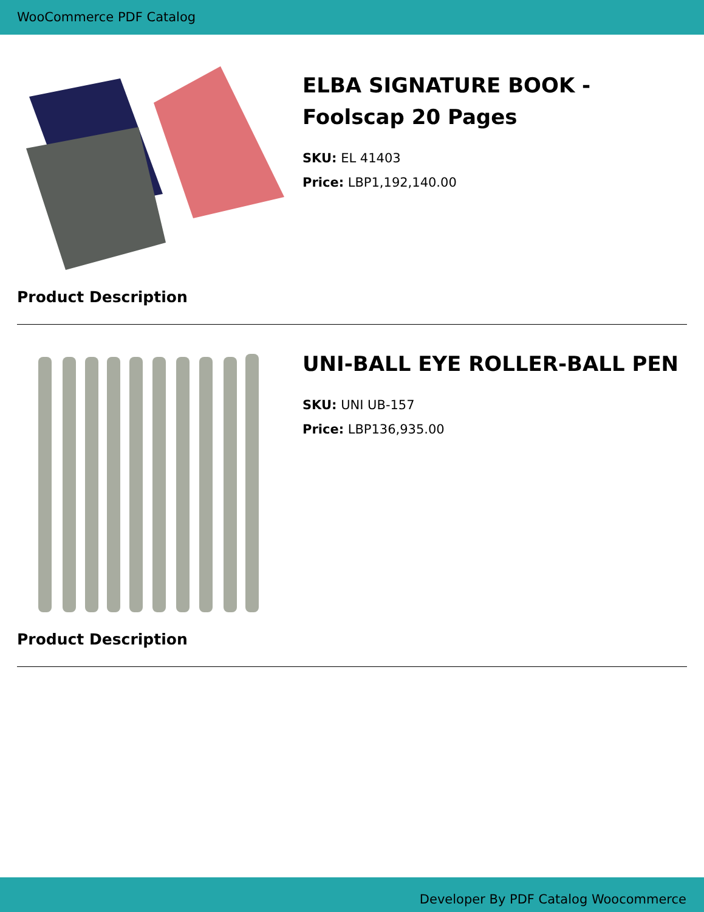WooCommerce PDF Catalog
ELBA SIGNATURE BOOK - Foolscap 20 Pages
SKU: EL 41403
Price: LBP1,192,140.00
Product Description
UNI-BALL EYE ROLLER-BALL PEN
SKU: UNI UB-157
Price: LBP136,935.00
Product Description
Developer By PDF Catalog Woocommerce